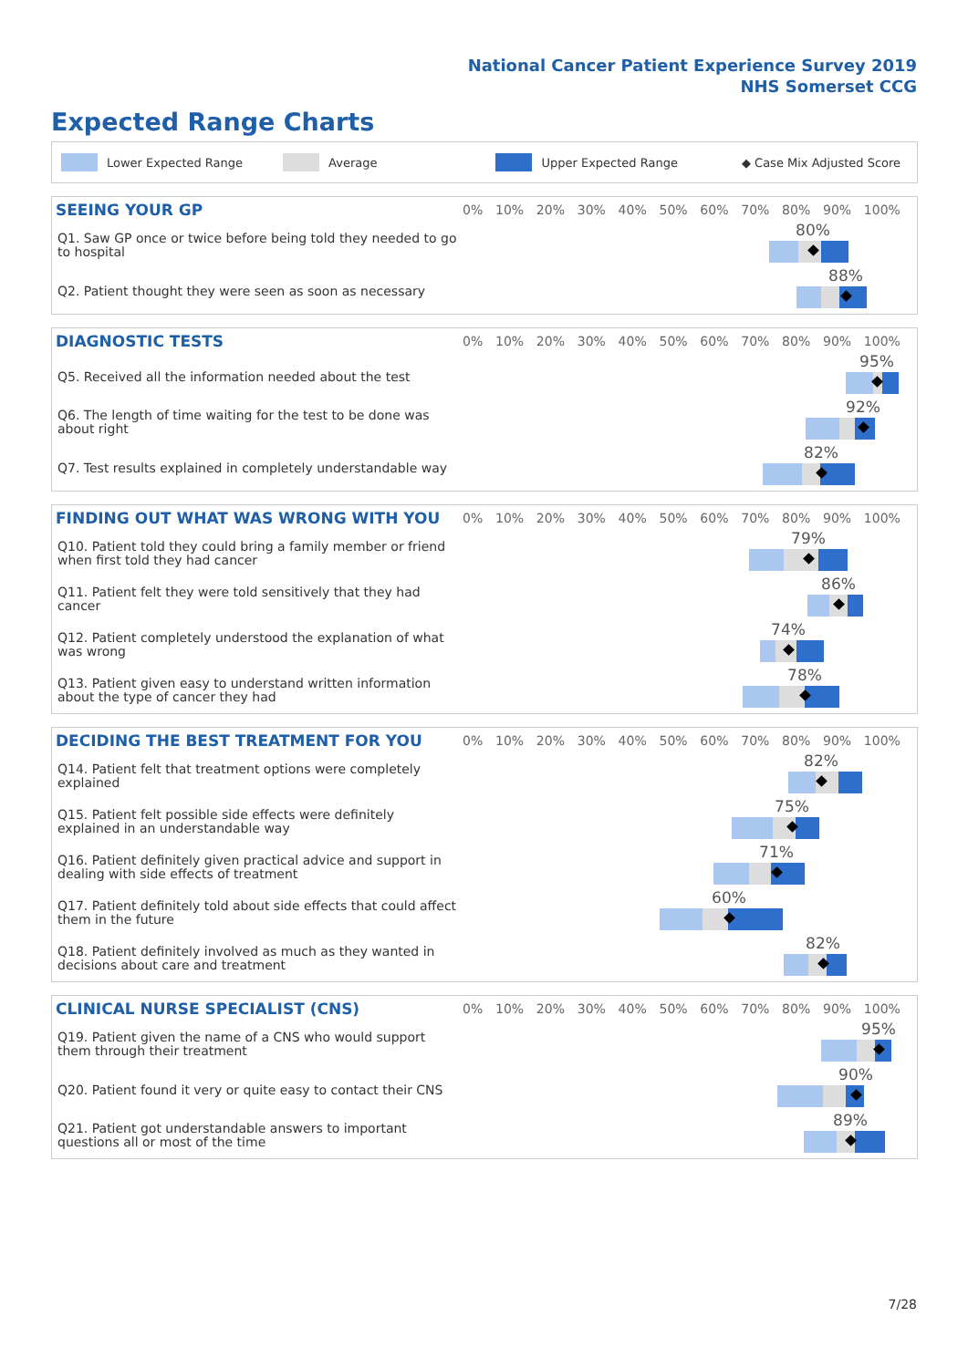National Cancer Patient Experience Survey 2019
NHS Somerset CCG
Expected Range Charts
Lower Expected Range Average Upper Expected Range ◆ Case Mix Adjusted Score
SEEING YOUR GP
0% 10% 20% 30% 40% 50% 60% 70% 80% 90% 100%
Q1. Saw GP once or twice before being told they needed to go to hospital
80%
Q2. Patient thought they were seen as soon as necessary
88%
DIAGNOSTIC TESTS
0% 10% 20% 30% 40% 50% 60% 70% 80% 90% 100%
Q5. Received all the information needed about the test
95%
Q6. The length of time waiting for the test to be done was about right
92%
Q7. Test results explained in completely understandable way
82%
FINDING OUT WHAT WAS WRONG WITH YOU
0% 10% 20% 30% 40% 50% 60% 70% 80% 90% 100%
Q10. Patient told they could bring a family member or friend when first told they had cancer
79%
Q11. Patient felt they were told sensitively that they had cancer
86%
Q12. Patient completely understood the explanation of what was wrong
74%
Q13. Patient given easy to understand written information about the type of cancer they had
78%
DECIDING THE BEST TREATMENT FOR YOU
0% 10% 20% 30% 40% 50% 60% 70% 80% 90% 100%
Q14. Patient felt that treatment options were completely explained
82%
Q15. Patient felt possible side effects were definitely explained in an understandable way
75%
Q16. Patient definitely given practical advice and support in dealing with side effects of treatment
71%
Q17. Patient definitely told about side effects that could affect them in the future
60%
Q18. Patient definitely involved as much as they wanted in decisions about care and treatment
82%
CLINICAL NURSE SPECIALIST (CNS)
0% 10% 20% 30% 40% 50% 60% 70% 80% 90% 100%
Q19. Patient given the name of a CNS who would support them through their treatment
95%
Q20. Patient found it very or quite easy to contact their CNS
90%
Q21. Patient got understandable answers to important questions all or most of the time
89%
7/28